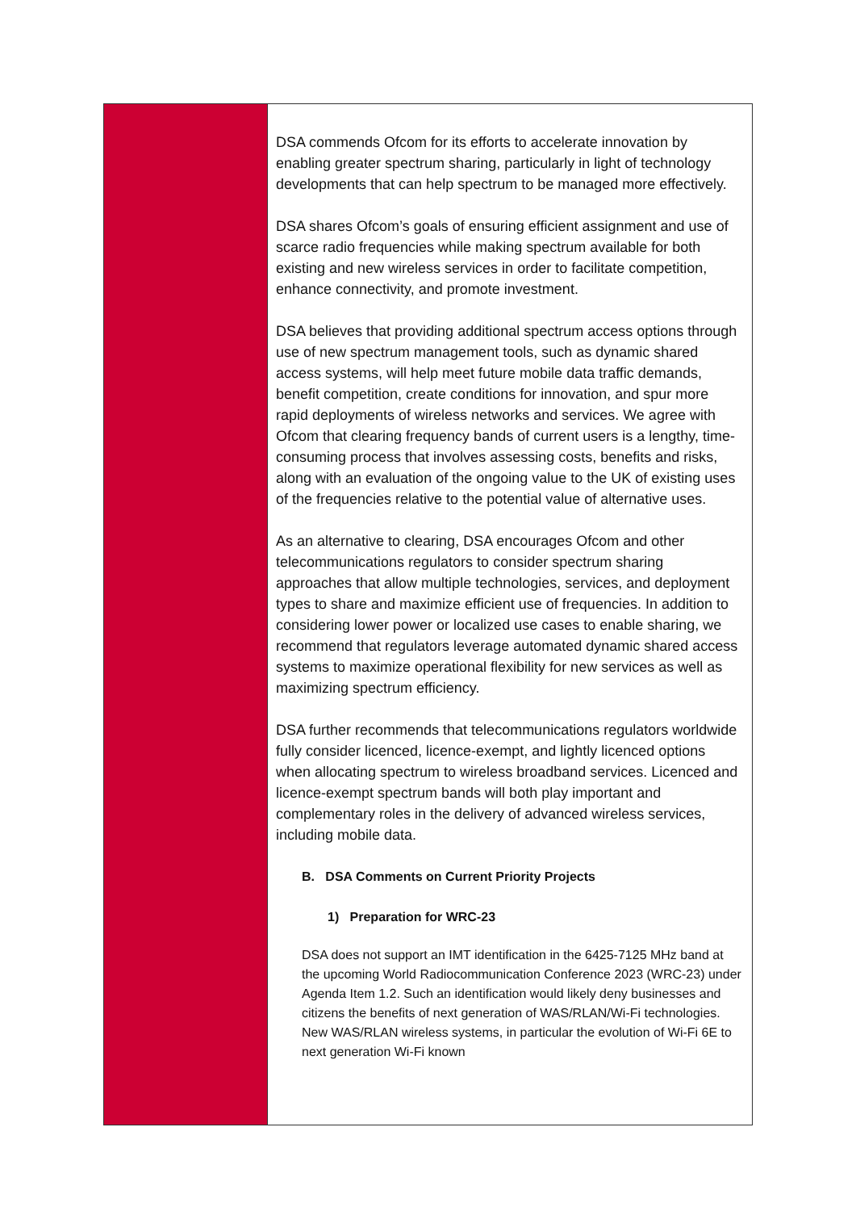| | DSA commends Ofcom for its efforts to accelerate innovation by enabling greater spectrum sharing, particularly in light of technology developments that can help spectrum to be managed more effectively. DSA shares Ofcom’s goals of ensuring efficient assignment and use of scarce radio frequencies while making spectrum available for both existing and new wireless services in order to facilitate competition, enhance connectivity, and promote investment. DSA believes that providing additional spectrum access options through use of new spectrum management tools, such as dynamic shared access systems, will help meet future mobile data traffic demands, benefit competition, create conditions for innovation, and spur more rapid deployments of wireless networks and services. We agree with Ofcom that clearing frequency bands of current users is a lengthy, time-consuming process that involves assessing costs, benefits and risks, along with an evaluation of the ongoing value to the UK of existing uses of the frequencies relative to the potential value of alternative uses. As an alternative to clearing, DSA encourages Ofcom and other telecommunications regulators to consider spectrum sharing approaches that allow multiple technologies, services, and deployment types to share and maximize efficient use of frequencies. In addition to considering lower power or localized use cases to enable sharing, we recommend that regulators leverage automated dynamic shared access systems to maximize operational flexibility for new services as well as maximizing spectrum efficiency. DSA further recommends that telecommunications regulators worldwide fully consider licenced, licence-exempt, and lightly licenced options when allocating spectrum to wireless broadband services. Licenced and licence-exempt spectrum bands will both play important and complementary roles in the delivery of advanced wireless services, including mobile data. B. DSA Comments on Current Priority Projects 1) Preparation for WRC-23 DSA does not support an IMT identification in the 6425-7125 MHz band at the upcoming World Radiocommunication Conference 2023 (WRC-23) under Agenda Item 1.2. Such an identification would likely deny businesses and citizens the benefits of next generation of WAS/RLAN/Wi-Fi technologies. New WAS/RLAN wireless systems, in particular the evolution of Wi-Fi 6E to next generation Wi-Fi known |